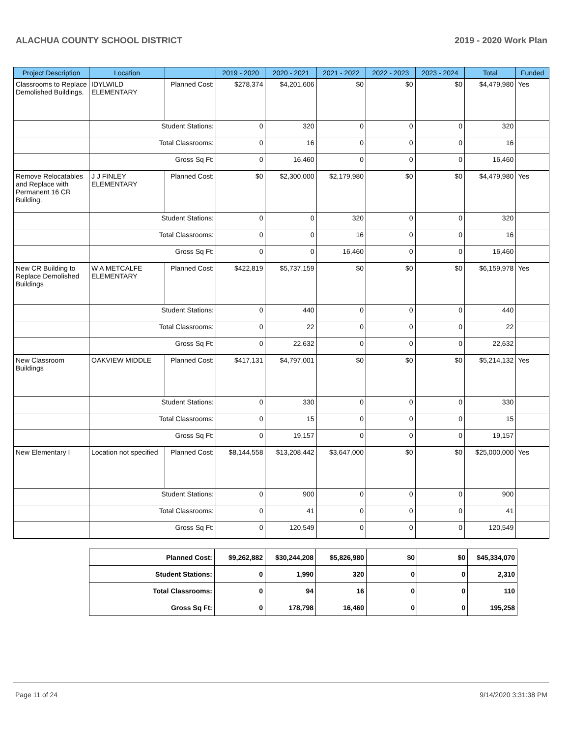ALACHUA COUNTY SCHOOL DISTRICT 2019 - 2020 Work Plan
| Project Description | Location | | 2019 - 2020 | 2020 - 2021 | 2021 - 2022 | 2022 - 2023 | 2023 - 2024 | Total | Funded |
| --- | --- | --- | --- | --- | --- | --- | --- | --- | --- |
| Classrooms to Replace Demolished Buildings. | IDYLWILD ELEMENTARY | Planned Cost: | $278,374 | $4,201,606 | $0 | $0 | $0 | $4,479,980 | Yes |
| | Student Stations: | | 0 | 320 | 0 | 0 | 0 | 320 | |
| | Total Classrooms: | | 0 | 16 | 0 | 0 | 0 | 16 | |
| | Gross Sq Ft: | | 0 | 16,460 | 0 | 0 | 0 | 16,460 | |
| Remove Relocatables and Replace with Permanent 16 CR Building. | J J FINLEY ELEMENTARY | Planned Cost: | $0 | $2,300,000 | $2,179,980 | $0 | $0 | $4,479,980 | Yes |
| | Student Stations: | | 0 | 0 | 320 | 0 | 0 | 320 | |
| | Total Classrooms: | | 0 | 0 | 16 | 0 | 0 | 16 | |
| | Gross Sq Ft: | | 0 | 0 | 16,460 | 0 | 0 | 16,460 | |
| New CR Building to Replace Demolished Buildings | W A METCALFE ELEMENTARY | Planned Cost: | $422,819 | $5,737,159 | $0 | $0 | $0 | $6,159,978 | Yes |
| | Student Stations: | | 0 | 440 | 0 | 0 | 0 | 440 | |
| | Total Classrooms: | | 0 | 22 | 0 | 0 | 0 | 22 | |
| | Gross Sq Ft: | | 0 | 22,632 | 0 | 0 | 0 | 22,632 | |
| New Classroom Buildings | OAKVIEW MIDDLE | Planned Cost: | $417,131 | $4,797,001 | $0 | $0 | $0 | $5,214,132 | Yes |
| | Student Stations: | | 0 | 330 | 0 | 0 | 0 | 330 | |
| | Total Classrooms: | | 0 | 15 | 0 | 0 | 0 | 15 | |
| | Gross Sq Ft: | | 0 | 19,157 | 0 | 0 | 0 | 19,157 | |
| New Elementary I | Location not specified | Planned Cost: | $8,144,558 | $13,208,442 | $3,647,000 | $0 | $0 | $25,000,000 | Yes |
| | Student Stations: | | 0 | 900 | 0 | 0 | 0 | 900 | |
| | Total Classrooms: | | 0 | 41 | 0 | 0 | 0 | 41 | |
| | Gross Sq Ft: | | 0 | 120,549 | 0 | 0 | 0 | 120,549 | |
| Planned Cost: | $9,262,882 | $30,244,208 | $5,826,980 | $0 | $0 | $45,334,070 |
| Student Stations: | 0 | 1,990 | 320 | 0 | 0 | 2,310 |
| Total Classrooms: | 0 | 94 | 16 | 0 | 0 | 110 |
| Gross Sq Ft: | 0 | 178,798 | 16,460 | 0 | 0 | 195,258 |
Page 11 of 24 9/14/2020 3:31:38 PM